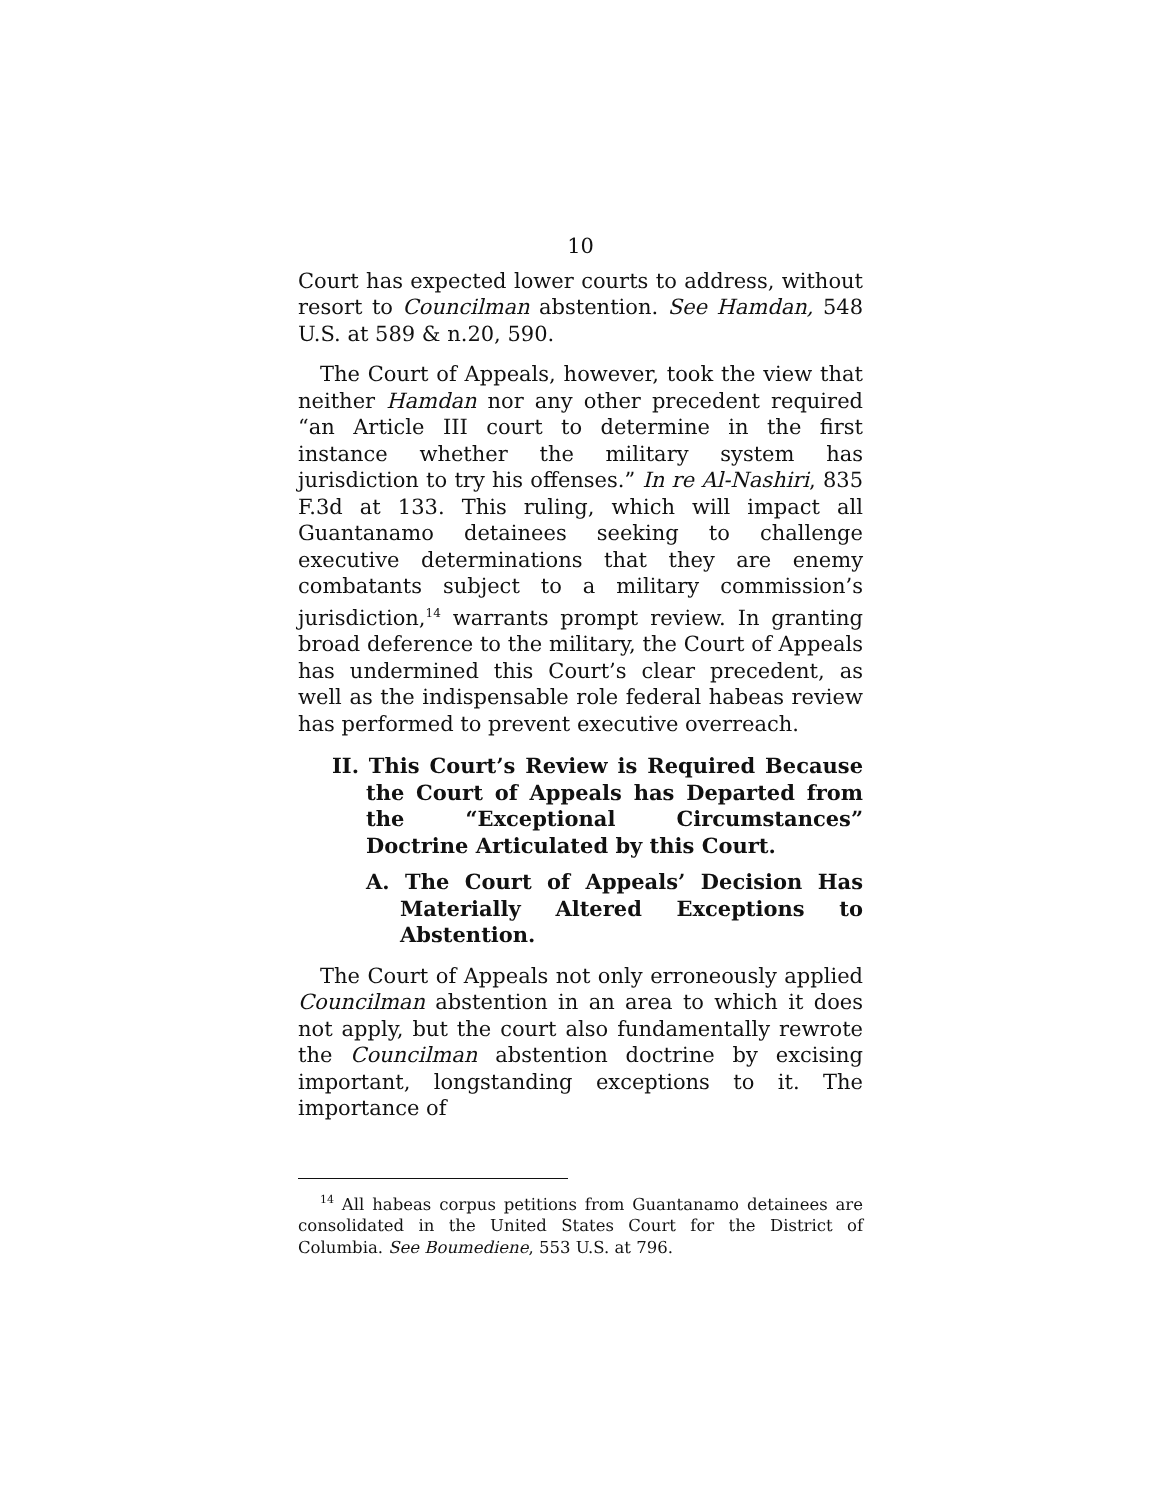10
Court has expected lower courts to address, without resort to Councilman abstention. See Hamdan, 548 U.S. at 589 & n.20, 590.
The Court of Appeals, however, took the view that neither Hamdan nor any other precedent required “an Article III court to determine in the first instance whether the military system has jurisdiction to try his offenses.” In re Al-Nashiri, 835 F.3d at 133. This ruling, which will impact all Guantanamo detainees seeking to challenge executive determinations that they are enemy combatants subject to a military commission’s jurisdiction,<sup>14</sup> warrants prompt review. In granting broad deference to the military, the Court of Appeals has undermined this Court’s clear precedent, as well as the indispensable role federal habeas review has performed to prevent executive overreach.
II. This Court’s Review is Required Because the Court of Appeals has Departed from the “Exceptional Circumstances” Doctrine Articulated by this Court.
A. The Court of Appeals’ Decision Has Materially Altered Exceptions to Abstention.
The Court of Appeals not only erroneously applied Councilman abstention in an area to which it does not apply, but the court also fundamentally rewrote the Councilman abstention doctrine by excising important, longstanding exceptions to it. The importance of
<sup>14</sup> All habeas corpus petitions from Guantanamo detainees are consolidated in the United States Court for the District of Columbia. See Boumediene, 553 U.S. at 796.